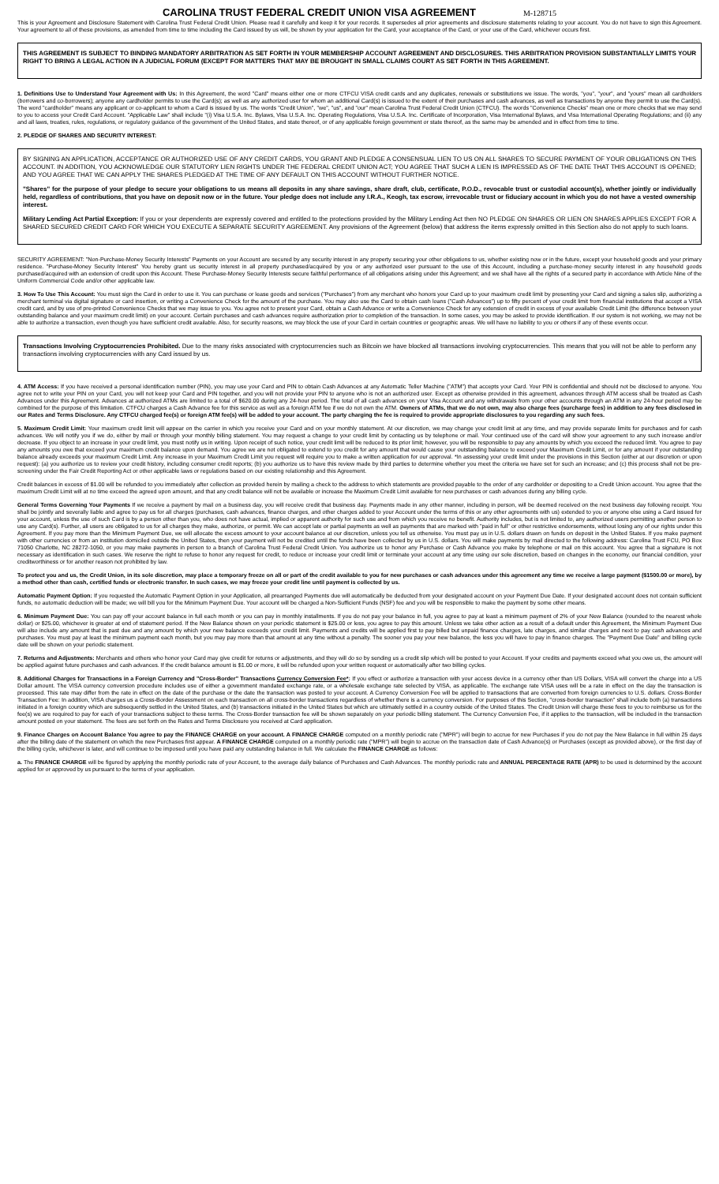CAROLINA TRUST FEDERAL CREDIT UNION VISA AGREEMENT
M-128715
This is your Agreement and Disclosure Statement with Carolina Trust Federal Credit Union. Please read it carefully and keep it for your records. It supersedes all prior agreements and disclosure statements relating to your account. You do not have to sign this Agreement. Your agreement to all of these provisions, as amended from time to time including the Card issued by us will, be shown by your application for the Card, your acceptance of the Card, or your use of the Card, whichever occurs first.
THIS AGREEMENT IS SUBJECT TO BINDING MANDATORY ARBITRATION AS SET FORTH IN YOUR MEMBERSHIP ACCOUNT AGREEMENT AND DISCLOSURES. THIS ARBITRATION PROVISION SUBSTANTIALLY LIMITS YOUR RIGHT TO BRING A LEGAL ACTION IN A JUDICIAL FORUM (EXCEPT FOR MATTERS THAT MAY BE BROUGHT IN SMALL CLAIMS COURT AS SET FORTH IN THIS AGREEMENT.
1. Definitions Use to Understand Your Agreement with Us: In this Agreement, the word "Card" means either one or more CTFCU VISA credit cards and any duplicates, renewals or substitutions we issue. The words, "you", "your", and "yours" mean all cardholders (borrowers and co-borrowers); anyone any cardholder permits to use the Card(s); as well as any authorized user for whom an additional Card(s) is issued to the extent of their purchases and cash advances, as well as transactions by anyone they permit to use the Card(s). The word "cardholder" means any applicant or co-applicant to whom a Card is issued by us. The words "Credit Union", "we", "us", and "our" mean Carolina Trust Federal Credit Union (CTFCU). The words "Convenience Checks" mean one or more checks that we may send to you to access your Credit Card Account. "Applicable Law" shall include "(i) Visa U.S.A. Inc. Bylaws, Visa U.S.A. Inc. Operating Regulations, Visa U.S.A. Inc. Certificate of Incorporation, Visa International Bylaws, and Visa International Operating Regulations; and (ii) any and all laws, treaties, rules, regulations, or regulatory guidance of the government of the United States, and state thereof, or of any applicable foreign government or state thereof, as the same may be amended and in effect from time to time.
2. PLEDGE OF SHARES AND SECURITY INTEREST:
BY SIGNING AN APPLICATION, ACCEPTANCE OR AUTHORIZED USE OF ANY CREDIT CARDS, YOU GRANT AND PLEDGE A CONSENSUAL LIEN TO US ON ALL SHARES TO SECURE PAYMENT OF YOUR OBLIGATIONS ON THIS ACCOUNT. IN ADDITION, YOU ACKNOWLEDGE OUR STATUTORY LIEN RIGHTS UNDER THE FEDERAL CREDIT UNION ACT; YOU AGREE THAT SUCH A LIEN IS IMPRESSED AS OF THE DATE THAT THIS ACCOUNT IS OPENED; AND YOU AGREE THAT WE CAN APPLY THE SHARES PLEDGED AT THE TIME OF ANY DEFAULT ON THIS ACCOUNT WITHOUT FURTHER NOTICE.
"Shares" for the purpose of your pledge to secure your obligations to us means all deposits in any share savings, share draft, club, certificate, P.O.D., revocable trust or custodial account(s), whether jointly or individually held, regardless of contributions, that you have on deposit now or in the future. Your pledge does not include any I.R.A., Keogh, tax escrow, irrevocable trust or fiduciary account in which you do not have a vested ownership interest.
Military Lending Act Partial Exception: If you or your dependents are expressly covered and entitled to the protections provided by the Military Lending Act then NO PLEDGE ON SHARES OR LIEN ON SHARES APPLIES EXCEPT FOR A SHARED SECURED CREDIT CARD FOR WHICH YOU EXECUTE A SEPARATE SECURITY AGREEMENT. Any provisions of the Agreement (below) that address the items expressly omitted in this Section also do not apply to such loans.
SECURITY AGREEMENT: "Non-Purchase-Money Security Interests" Payments on your Account are secured by any security interest in any property securing your other obligations to us, whether existing now or in the future, except your household goods and your primary residence. "Purchase-Money Security Interest" You hereby grant us security interest in all property purchased/acquired by you or any authorized user pursuant to the use of this Account, including a purchase-money security interest in any household goods purchased/acquired with an extension of credit upon this Account. These Purchase-Money Security Interests secure faithful performance of all obligations arising under this Agreement; and we shall have all the rights of a secured party in accordance with Article Nine of the Uniform Commercial Code and/or other applicable law.
3. How To Use This Account: You must sign the Card in order to use it. You can purchase or lease goods and services ("Purchases") from any merchant who honors your Card up to your maximum credit limit by presenting your Card and signing a sales slip, authorizing a merchant terminal via digital signature or card insertion, or writing a Convenience Check for the amount of the purchase. You may also use the Card to obtain cash loans ("Cash Advances") up to fifty percent of your credit limit from financial institutions that accept a VISA credit card, and by use of pre-printed Convenience Checks that we may issue to you. You agree not to present your Card, obtain a Cash Advance or write a Convenience Check for any extension of credit in excess of your available Credit Limit (the difference between your outstanding balance and your maximum credit limit) on your account. Certain purchases and cash advances require authorization prior to completion of the transaction. In some cases, you may be asked to provide identification. If our system is not working, we may not be able to authorize a transaction, even though you have sufficient credit available. Also, for security reasons, we may block the use of your Card in certain countries or geographic areas. We will have no liability to you or others if any of these events occur.
Transactions Involving Cryptocurrencies Prohibited. Due to the many risks associated with cryptocurrencies such as Bitcoin we have blocked all transactions involving cryptocurrencies. This means that you will not be able to perform any transactions involving cryptocurrencies with any Card issued by us.
4. ATM Access: If you have received a personal identification number (PIN), you may use your Card and PIN to obtain Cash Advances at any Automatic Teller Machine ("ATM") that accepts your Card. Your PIN is confidential and should not be disclosed to anyone. You agree not to write your PIN on your Card, you will not keep your Card and PIN together, and you will not provide your PIN to anyone who is not an authorized user. Except as otherwise provided in this agreement, advances through ATM access shall be treated as Cash Advances under this Agreement. Advances at authorized ATMs are limited to a total of $620.00 during any 24-hour period. The total of all cash advances on your Visa Account and any withdrawals from your other accounts through an ATM in any 24-hour period may be combined for the purpose of this limitation. CTFCU charges a Cash Advance fee for this service as well as a foreign ATM fee if we do not own the ATM. Owners of ATMs, that we do not own, may also charge fees (surcharge fees) in addition to any fees disclosed in our Rates and Terms Disclosure. Any CTFCU charged fee(s) or foreign ATM fee(s) will be added to your account. The party charging the fee is required to provide appropriate disclosures to you regarding any such fees.
5. Maximum Credit Limit: Your maximum credit limit will appear on the carrier in which you receive your Card and on your monthly statement. At our discretion, we may change your credit limit at any time, and may provide separate limits for purchases and for cash advances. We will notify you if we do, either by mail or through your monthly billing statement. You may request a change to your credit limit by contacting us by telephone or mail. Your continued use of the card will show your agreement to any such increase and/or decrease. If you object to an increase in your credit limit, you must notify us in writing. Upon receipt of such notice, your credit limit will be reduced to its prior limit; however, you will be responsible to pay any amounts by which you exceed the reduced limit. You agree to pay any amounts you owe that exceed your maximum credit balance upon demand. You agree we are not obligated to extend to you credit for any amount that would cause your outstanding balance to exceed your Maximum Credit Limit, or for any amount if your outstanding balance already exceeds your maximum Credit Limit. Any increase in your Maximum Credit Limit you request will require you to make a written application for our approval. *In assessing your credit limit under the provisions in this Section (either at our discretion or upon request): (a) you authorize us to review your credit history, including consumer credit reports; (b) you authorize us to have this review made by third parties to determine whether you meet the criteria we have set for such an increase; and (c) this process shall not be pre-screening under the Fair Credit Reporting Act or other applicable laws or regulations based on our existing relationship and this Agreement.
Credit balances in excess of $1.00 will be refunded to you immediately after collection as provided herein by mailing a check to the address to which statements are provided payable to the order of any cardholder or depositing to a Credit Union account. You agree that the maximum Credit Limit will at no time exceed the agreed upon amount, and that any credit balance will not be available or increase the Maximum Credit Limit available for new purchases or cash advances during any billing cycle.
General Terms Governing Your Payments If we receive a payment by mail on a business day, you will receive credit that business day. Payments made in any other manner, including in person, will be deemed received on the next business day following receipt. You shall be jointly and severally liable and agree to pay us for all charges (purchases, cash advances, finance charges, and other charges added to your Account under the terms of this or any other agreements with us) extended to you or anyone else using a Card issued for your account, unless the use of such Card is by a person other than you, who does not have actual, implied or apparent authority for such use and from which you receive no benefit. Authority includes, but is not limited to, any authorized users permitting another person to use any Card(s). Further, all users are obligated to us for all charges they make, authorize, or permit. We can accept late or partial payments as well as payments that are marked with "paid in full" or other restrictive endorsements, without losing any of our rights under this Agreement. If you pay more than the Minimum Payment Due, we will allocate the excess amount to your account balance at our discretion, unless you tell us otherwise. You must pay us in U.S. dollars drawn on funds on deposit in the United States. If you make payment with other currencies or from an institution domiciled outside the United States, then your payment will not be credited until the funds have been collected by us in U.S. dollars. You will make payments by mail directed to the following address: Carolina Trust FCU, PO Box 71050 Charlotte, NC 28272-1050, or you may make payments in person to a branch of Carolina Trust Federal Credit Union. You authorize us to honor any Purchase or Cash Advance you make by telephone or mail on this account. You agree that a signature is not necessary as identification in such cases. We reserve the right to refuse to honor any request for credit, to reduce or increase your credit limit or terminate your account at any time using our sole discretion, based on changes in the economy, our financial condition, your creditworthiness or for another reason not prohibited by law.
To protect you and us, the Credit Union, in its sole discretion, may place a temporary freeze on all or part of the credit available to you for new purchases or cash advances under this agreement any time we receive a large payment ($1500.00 or more), by a method other than cash, certified funds or electronic transfer. In such cases, we may freeze your credit line until payment is collected by us.
Automatic Payment Option: If you requested the Automatic Payment Option in your Application, all prearranged Payments due will automatically be deducted from your designated account on your Payment Due Date. If your designated account does not contain sufficient funds, no automatic deduction will be made; we will bill you for the Minimum Payment Due. Your account will be charged a Non-Sufficient Funds (NSF) fee and you will be responsible to make the payment by some other means.
6. Minimum Payment Due: You can pay off your account balance in full each month or you can pay in monthly installments. If you do not pay your balance in full, you agree to pay at least a minimum payment of 2% of your New Balance (rounded to the nearest whole dollar) or $25.00, whichever is greater at end of statement period. If the New Balance shown on your periodic statement is $25.00 or less, you agree to pay this amount. Unless we take other action as a result of a default under this Agreement, the Minimum Payment Due will also include any amount that is past due and any amount by which your new balance exceeds your credit limit. Payments and credits will be applied first to pay billed but unpaid finance charges, late charges, and similar charges and next to pay cash advances and purchases. You must pay at least the minimum payment each month, but you may pay more than that amount at any time without a penalty. The sooner you pay your new balance, the less you will have to pay in finance charges. The "Payment Due Date" and billing cycle date will be shown on your periodic statement.
7. Returns and Adjustments: Merchants and others who honor your Card may give credit for returns or adjustments, and they will do so by sending us a credit slip which will be posted to your Account. If your credits and payments exceed what you owe us, the amount will be applied against future purchases and cash advances. If the credit balance amount is $1.00 or more, it will be refunded upon your written request or automatically after two billing cycles.
8. Additional Charges for Transactions in a Foreign Currency and "Cross-Border" Transactions Currency Conversion Fee*: If you effect or authorize a transaction with your access device in a currency other than US Dollars, VISA will convert the charge into a US Dollar amount. The VISA currency conversion procedure includes use of either a government mandated exchange rate, or a wholesale exchange rate selected by VISA, as applicable. The exchange rate VISA uses will be a rate in effect on the day the transaction is processed. This rate may differ from the rate in effect on the date of the purchase or the date the transaction was posted to your account. A Currency Conversion Fee will be applied to transactions that are converted from foreign currencies to U.S. dollars. Cross-Border Transaction Fee: In addition, VISA charges us a Cross-Border Assessment on each transaction on all cross-border transactions regardless of whether there is a currency conversion. For purposes of this Section, "cross-border transaction" shall include both (a) transactions initiated in a foreign country which are subsequently settled in the United States, and (b) transactions initiated in the United States but which are ultimately settled in a country outside of the United States. The Credit Union will charge these fees to you to reimburse us for the fee(s) we are required to pay for each of your transactions subject to these terms. The Cross-Border transaction fee will be shown separately on your periodic billing statement. The Currency Conversion Fee, if it applies to the transaction, will be included in the transaction amount posted on your statement. The fees are set forth on the Rates and Terms Disclosure you received at Card application.
9. Finance Charges on Account Balance You agree to pay the FINANCE CHARGE on your account. A FINANCE CHARGE computed on a monthly periodic rate ("MPR") will begin to accrue for new Purchases if you do not pay the New Balance in full within 25 days after the billing date of the statement on which the new Purchases first appear. A FINANCE CHARGE computed on a monthly periodic rate ("MPR") will begin to accrue on the transaction date of Cash Advance(s) or Purchases (except as provided above), or the first day of the billing cycle, whichever is later, and will continue to be imposed until you have paid any outstanding balance in full. We calculate the FINANCE CHARGE as follows:
a. The FINANCE CHARGE will be figured by applying the monthly periodic rate of your Account, to the average daily balance of Purchases and Cash Advances. The monthly periodic rate and ANNUAL PERCENTAGE RATE (APR) to be used is determined by the account applied for or approved by us pursuant to the terms of your application.